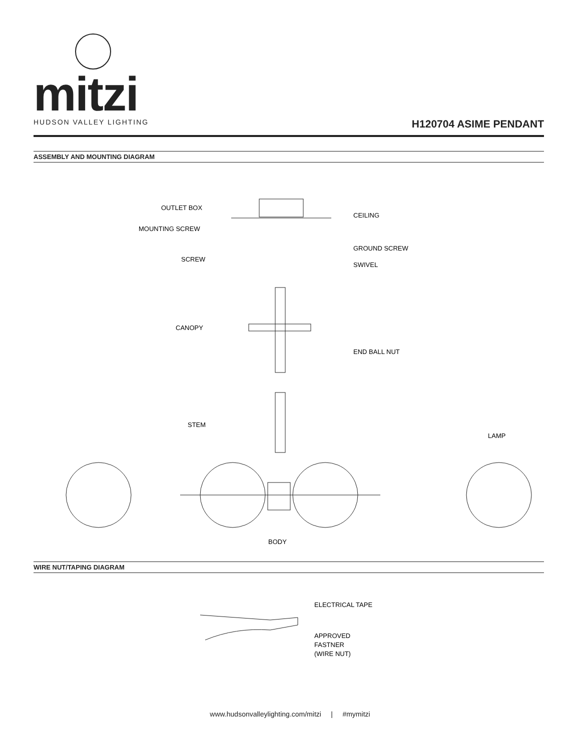mitzi
HUDSON VALLEY LIGHTING
H120704 ASIME PENDANT
ASSEMBLY AND MOUNTING DIAGRAM
OUTLET BOX
CEILING
MOUNTING SCREW
GROUND SCREW
SCREW
SWIVEL
CANOPY
END BALL NUT
STEM
LAMP
BODY
ELECTRICAL TAPE
APPROVED
FASTNER
(WIRE NUT)
WIRE NUT/TAPING DIAGRAM
www.hudsonvalleylighting.com/mitzi | #mymitzi